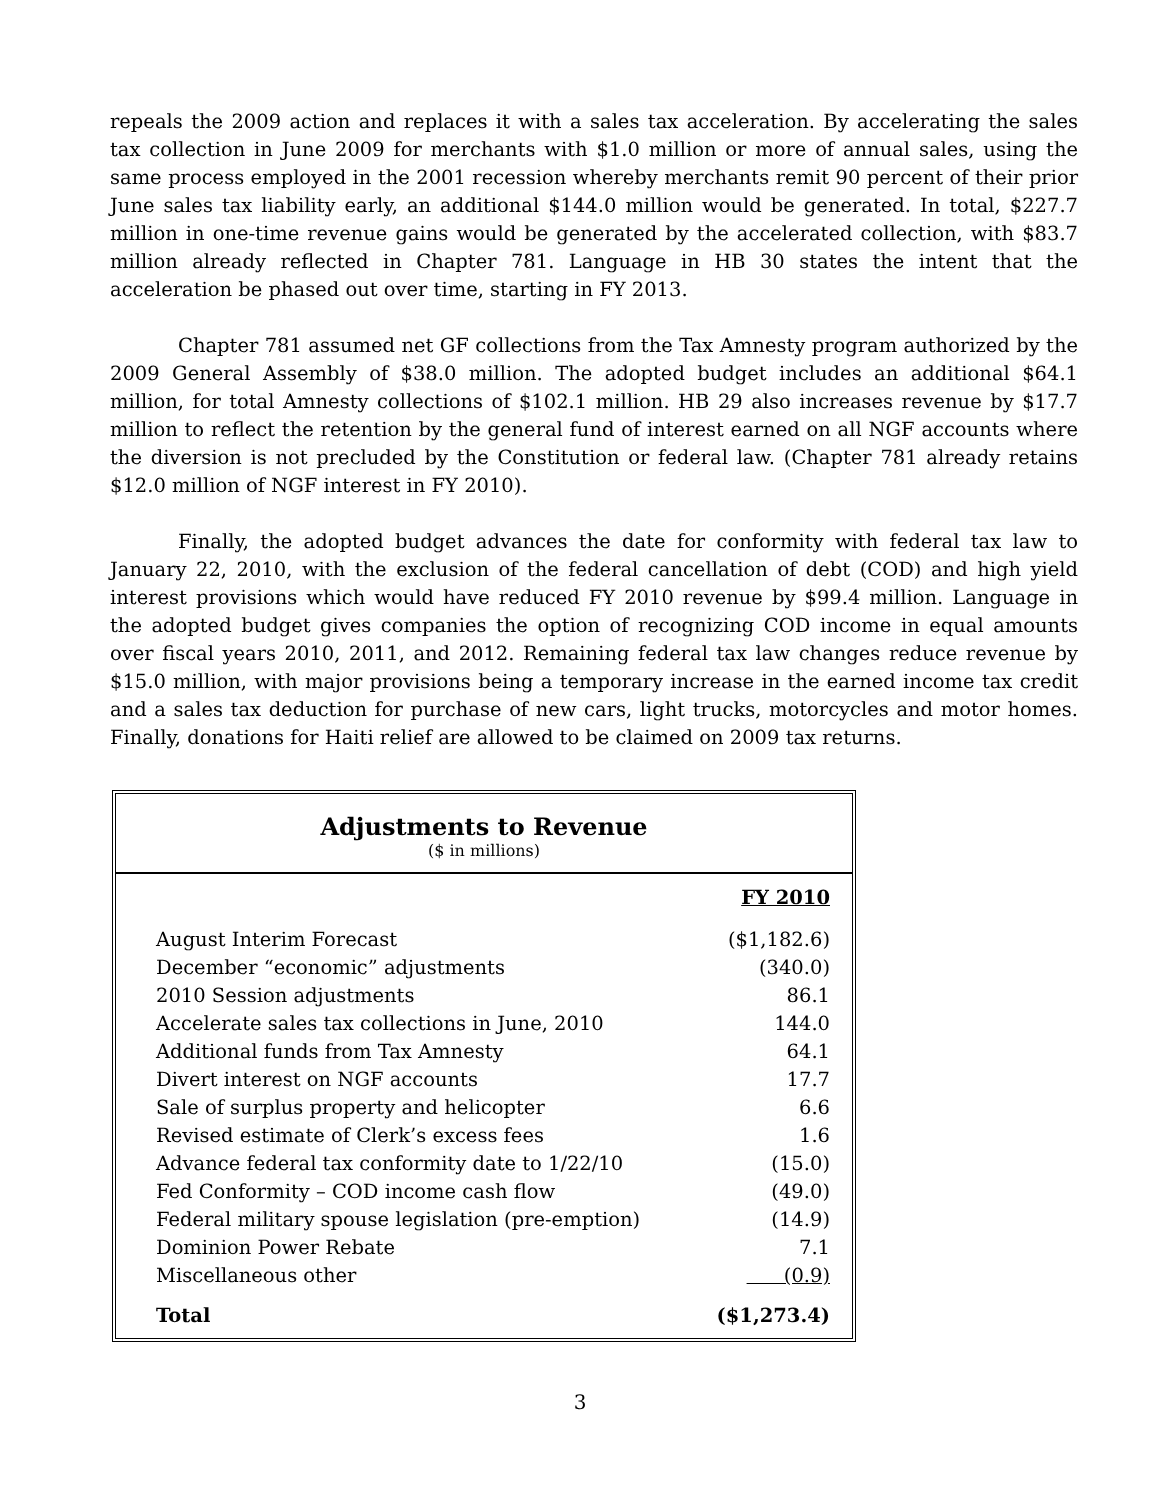repeals the 2009 action and replaces it with a sales tax acceleration. By accelerating the sales tax collection in June 2009 for merchants with $1.0 million or more of annual sales, using the same process employed in the 2001 recession whereby merchants remit 90 percent of their prior June sales tax liability early, an additional $144.0 million would be generated. In total, $227.7 million in one-time revenue gains would be generated by the accelerated collection, with $83.7 million already reflected in Chapter 781. Language in HB 30 states the intent that the acceleration be phased out over time, starting in FY 2013.
Chapter 781 assumed net GF collections from the Tax Amnesty program authorized by the 2009 General Assembly of $38.0 million. The adopted budget includes an additional $64.1 million, for total Amnesty collections of $102.1 million. HB 29 also increases revenue by $17.7 million to reflect the retention by the general fund of interest earned on all NGF accounts where the diversion is not precluded by the Constitution or federal law. (Chapter 781 already retains $12.0 million of NGF interest in FY 2010).
Finally, the adopted budget advances the date for conformity with federal tax law to January 22, 2010, with the exclusion of the federal cancellation of debt (COD) and high yield interest provisions which would have reduced FY 2010 revenue by $99.4 million. Language in the adopted budget gives companies the option of recognizing COD income in equal amounts over fiscal years 2010, 2011, and 2012. Remaining federal tax law changes reduce revenue by $15.0 million, with major provisions being a temporary increase in the earned income tax credit and a sales tax deduction for purchase of new cars, light trucks, motorcycles and motor homes. Finally, donations for Haiti relief are allowed to be claimed on 2009 tax returns.
Adjustments to Revenue
($ in millions)
| | FY 2010 |
| August Interim Forecast | ($1,182.6) |
| December “economic” adjustments | (340.0) |
| 2010 Session adjustments | 86.1 |
| Accelerate sales tax collections in June, 2010 | 144.0 |
| Additional funds from Tax Amnesty | 64.1 |
| Divert interest on NGF accounts | 17.7 |
| Sale of surplus property and helicopter | 6.6 |
| Revised estimate of Clerk’s excess fees | 1.6 |
| Advance federal tax conformity date to 1/22/10 | (15.0) |
| Fed Conformity – COD income cash flow | (49.0) |
| Federal military spouse legislation (pre-emption) | (14.9) |
| Dominion Power Rebate | 7.1 |
| Miscellaneous other | (0.9) |
| Total | ($1,273.4) |
3